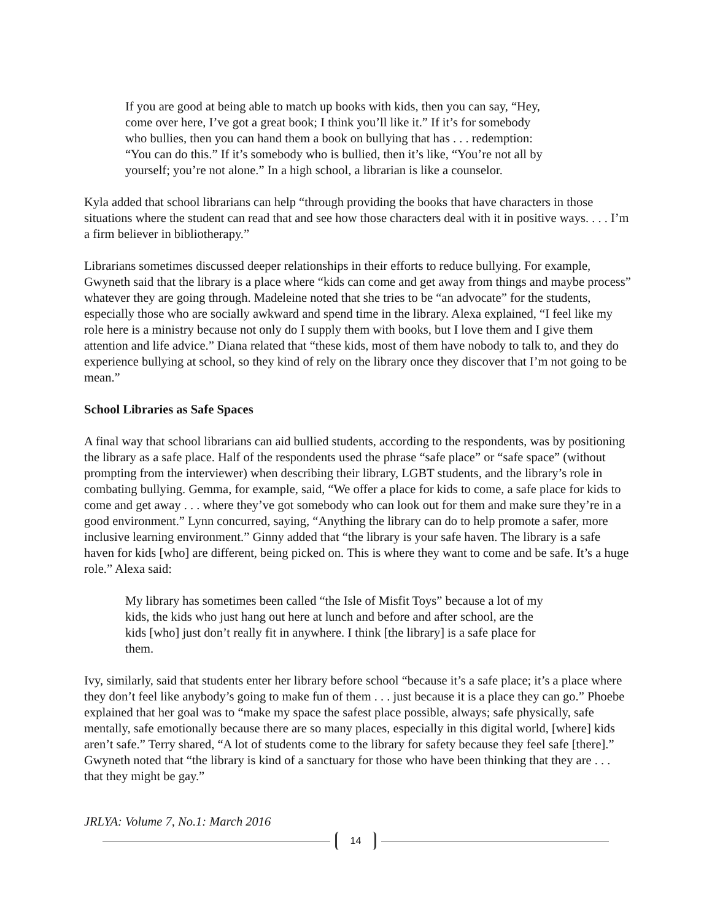If you are good at being able to match up books with kids, then you can say, “Hey, come over here, I’ve got a great book; I think you’ll like it.” If it’s for somebody who bullies, then you can hand them a book on bullying that has . . . redemption: “You can do this.” If it’s somebody who is bullied, then it’s like, “You’re not all by yourself; you’re not alone.” In a high school, a librarian is like a counselor.
Kyla added that school librarians can help “through providing the books that have characters in those situations where the student can read that and see how those characters deal with it in positive ways. . . . I’m a firm believer in bibliotherapy.”
Librarians sometimes discussed deeper relationships in their efforts to reduce bullying. For example, Gwyneth said that the library is a place where “kids can come and get away from things and maybe process” whatever they are going through. Madeleine noted that she tries to be “an advocate” for the students, especially those who are socially awkward and spend time in the library. Alexa explained, “I feel like my role here is a ministry because not only do I supply them with books, but I love them and I give them attention and life advice.” Diana related that “these kids, most of them have nobody to talk to, and they do experience bullying at school, so they kind of rely on the library once they discover that I’m not going to be mean.”
School Libraries as Safe Spaces
A final way that school librarians can aid bullied students, according to the respondents, was by positioning the library as a safe place. Half of the respondents used the phrase “safe place” or “safe space” (without prompting from the interviewer) when describing their library, LGBT students, and the library’s role in combating bullying. Gemma, for example, said, “We offer a place for kids to come, a safe place for kids to come and get away . . . where they’ve got somebody who can look out for them and make sure they’re in a good environment.” Lynn concurred, saying, “Anything the library can do to help promote a safer, more inclusive learning environment.” Ginny added that “the library is your safe haven. The library is a safe haven for kids [who] are different, being picked on. This is where they want to come and be safe. It’s a huge role.” Alexa said:
My library has sometimes been called “the Isle of Misfit Toys” because a lot of my kids, the kids who just hang out here at lunch and before and after school, are the kids [who] just don’t really fit in anywhere. I think [the library] is a safe place for them.
Ivy, similarly, said that students enter her library before school “because it’s a safe place; it’s a place where they don’t feel like anybody’s going to make fun of them . . . just because it is a place they can go.” Phoebe explained that her goal was to “make my space the safest place possible, always; safe physically, safe mentally, safe emotionally because there are so many places, especially in this digital world, [where] kids aren’t safe.” Terry shared, “A lot of students come to the library for safety because they feel safe [there].” Gwyneth noted that “the library is kind of a sanctuary for those who have been thinking that they are . . . that they might be gay.”
JRLYA: Volume 7, No.1: March 2016
14